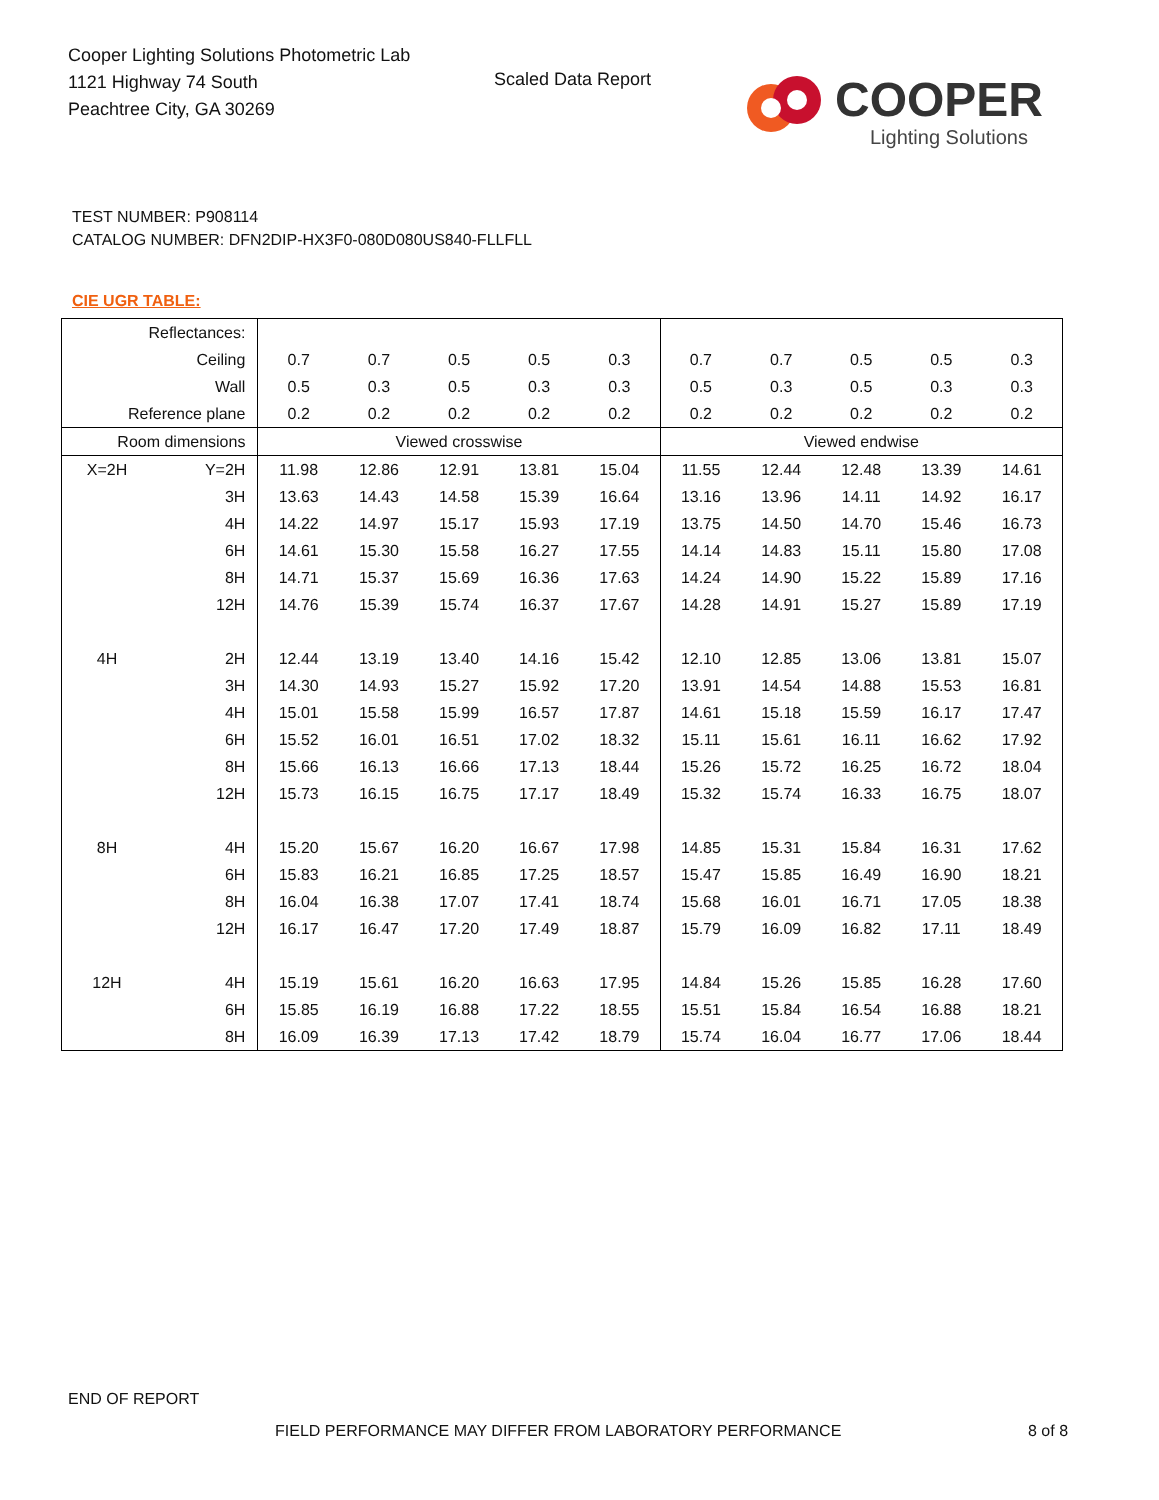Cooper Lighting Solutions Photometric Lab
1121 Highway 74 South
Peachtree City, GA 30269
Scaled Data Report COOPER
Lighting Solutions
TEST NUMBER: P908114
CATALOG NUMBER: DFN2DIP-HX3F0-080D080US840-FLLFLL
CIE UGR TABLE:
| Reflectances: | | | | | | | | | | | |
| Ceiling | | 0.7 | 0.7 | 0.5 | 0.5 | 0.3 | 0.7 | 0.7 | 0.5 | 0.5 | 0.3 |
| Wall | | 0.5 | 0.3 | 0.5 | 0.3 | 0.3 | 0.5 | 0.3 | 0.5 | 0.3 | 0.3 |
| Reference plane | | 0.2 | 0.2 | 0.2 | 0.2 | 0.2 | 0.2 | 0.2 | 0.2 | 0.2 | 0.2 |
| Room dimensions | | Viewed crosswise | | | | | Viewed endwise | | | | |
| X=2H | Y=2H | 11.98 | 12.86 | 12.91 | 13.81 | 15.04 | 11.55 | 12.44 | 12.48 | 13.39 | 14.61 |
| | 3H | 13.63 | 14.43 | 14.58 | 15.39 | 16.64 | 13.16 | 13.96 | 14.11 | 14.92 | 16.17 |
| | 4H | 14.22 | 14.97 | 15.17 | 15.93 | 17.19 | 13.75 | 14.50 | 14.70 | 15.46 | 16.73 |
| | 6H | 14.61 | 15.30 | 15.58 | 16.27 | 17.55 | 14.14 | 14.83 | 15.11 | 15.80 | 17.08 |
| | 8H | 14.71 | 15.37 | 15.69 | 16.36 | 17.63 | 14.24 | 14.90 | 15.22 | 15.89 | 17.16 |
| | 12H | 14.76 | 15.39 | 15.74 | 16.37 | 17.67 | 14.28 | 14.91 | 15.27 | 15.89 | 17.19 |
| 4H | 2H | 12.44 | 13.19 | 13.40 | 14.16 | 15.42 | 12.10 | 12.85 | 13.06 | 13.81 | 15.07 |
| | 3H | 14.30 | 14.93 | 15.27 | 15.92 | 17.20 | 13.91 | 14.54 | 14.88 | 15.53 | 16.81 |
| | 4H | 15.01 | 15.58 | 15.99 | 16.57 | 17.87 | 14.61 | 15.18 | 15.59 | 16.17 | 17.47 |
| | 6H | 15.52 | 16.01 | 16.51 | 17.02 | 18.32 | 15.11 | 15.61 | 16.11 | 16.62 | 17.92 |
| | 8H | 15.66 | 16.13 | 16.66 | 17.13 | 18.44 | 15.26 | 15.72 | 16.25 | 16.72 | 18.04 |
| | 12H | 15.73 | 16.15 | 16.75 | 17.17 | 18.49 | 15.32 | 15.74 | 16.33 | 16.75 | 18.07 |
| 8H | 4H | 15.20 | 15.67 | 16.20 | 16.67 | 17.98 | 14.85 | 15.31 | 15.84 | 16.31 | 17.62 |
| | 6H | 15.83 | 16.21 | 16.85 | 17.25 | 18.57 | 15.47 | 15.85 | 16.49 | 16.90 | 18.21 |
| | 8H | 16.04 | 16.38 | 17.07 | 17.41 | 18.74 | 15.68 | 16.01 | 16.71 | 17.05 | 18.38 |
| | 12H | 16.17 | 16.47 | 17.20 | 17.49 | 18.87 | 15.79 | 16.09 | 16.82 | 17.11 | 18.49 |
| 12H | 4H | 15.19 | 15.61 | 16.20 | 16.63 | 17.95 | 14.84 | 15.26 | 15.85 | 16.28 | 17.60 |
| | 6H | 15.85 | 16.19 | 16.88 | 17.22 | 18.55 | 15.51 | 15.84 | 16.54 | 16.88 | 18.21 |
| | 8H | 16.09 | 16.39 | 17.13 | 17.42 | 18.79 | 15.74 | 16.04 | 16.77 | 17.06 | 18.44 |
END OF REPORT
FIELD PERFORMANCE MAY DIFFER FROM LABORATORY PERFORMANCE
8 of 8